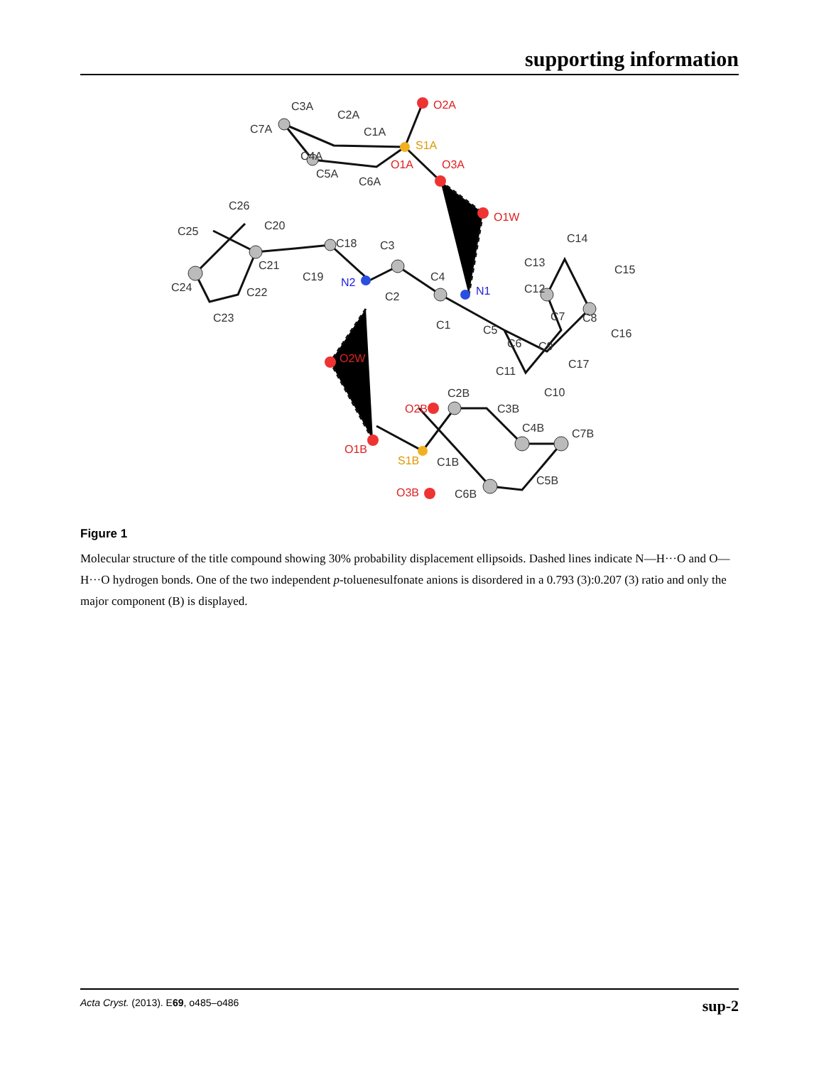supporting information
O2A
S1A
O3A
O1W
N2
N1
O2W
O2B
O1B
S1B
O3B
C3A
C2A
C1A
C7A
C4A
C5A
C6A
O1A
C26
C25
C20
C18
C3
C21
C19
C24
C22
C23
C4
C2
C1
C14
C13
C15
C12
C7
C8
C5
C6
C16
C9
C17
C11
C10
C2B
C3B
C4B
C7B
C1B
C5B
C6B
Figure 1
Molecular structure of the title compound showing 30% probability displacement ellipsoids. Dashed lines indicate N—H···O and O—H···O hydrogen bonds. One of the two independent p-toluenesulfonate anions is disordered in a 0.793 (3):0.207 (3) ratio and only the major component (B) is displayed.
Acta Cryst. (2013). E69, o485–o486 sup-2